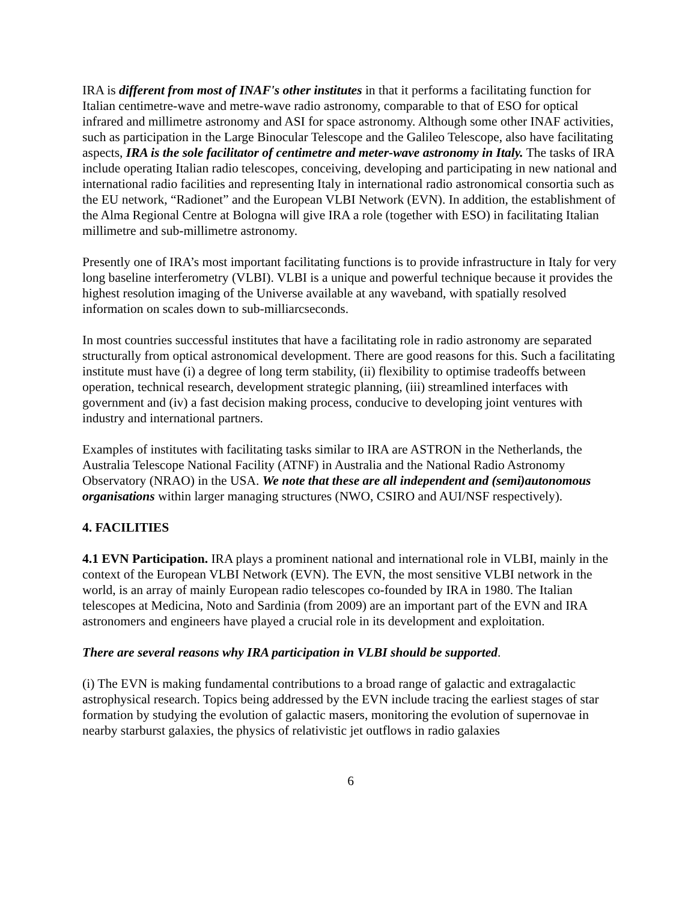IRA is different from most of INAF's other institutes in that it performs a facilitating function for Italian centimetre-wave and metre-wave radio astronomy, comparable to that of ESO for optical infrared and millimetre astronomy and ASI for space astronomy. Although some other INAF activities, such as participation in the Large Binocular Telescope and the Galileo Telescope, also have facilitating aspects, IRA is the sole facilitator of centimetre and meter-wave astronomy in Italy. The tasks of IRA include operating Italian radio telescopes, conceiving, developing and participating in new national and international radio facilities and representing Italy in international radio astronomical consortia such as the EU network, “Radionet” and the European VLBI Network (EVN). In addition, the establishment of the Alma Regional Centre at Bologna will give IRA a role (together with ESO) in facilitating Italian millimetre and sub-millimetre astronomy.
Presently one of IRA’s most important facilitating functions is to provide infrastructure in Italy for very long baseline interferometry (VLBI). VLBI is a unique and powerful technique because it provides the highest resolution imaging of the Universe available at any waveband, with spatially resolved information on scales down to sub-milliarcseconds.
In most countries successful institutes that have a facilitating role in radio astronomy are separated structurally from optical astronomical development. There are good reasons for this. Such a facilitating institute must have (i) a degree of long term stability, (ii) flexibility to optimise tradeoffs between operation, technical research, development strategic planning, (iii) streamlined interfaces with government and (iv) a fast decision making process, conducive to developing joint ventures with industry and international partners.
Examples of institutes with facilitating tasks similar to IRA are ASTRON in the Netherlands, the Australia Telescope National Facility (ATNF) in Australia and the National Radio Astronomy Observatory (NRAO) in the USA. We note that these are all independent and (semi)autonomous organisations within larger managing structures (NWO, CSIRO and AUI/NSF respectively).
4. FACILITIES
4.1 EVN Participation. IRA plays a prominent national and international role in VLBI, mainly in the context of the European VLBI Network (EVN). The EVN, the most sensitive VLBI network in the world, is an array of mainly European radio telescopes co-founded by IRA in 1980. The Italian telescopes at Medicina, Noto and Sardinia (from 2009) are an important part of the EVN and IRA astronomers and engineers have played a crucial role in its development and exploitation.
There are several reasons why IRA participation in VLBI should be supported.
(i) The EVN is making fundamental contributions to a broad range of galactic and extragalactic astrophysical research. Topics being addressed by the EVN include tracing the earliest stages of star formation by studying the evolution of galactic masers, monitoring the evolution of supernovae in nearby starburst galaxies, the physics of relativistic jet outflows in radio galaxies
6